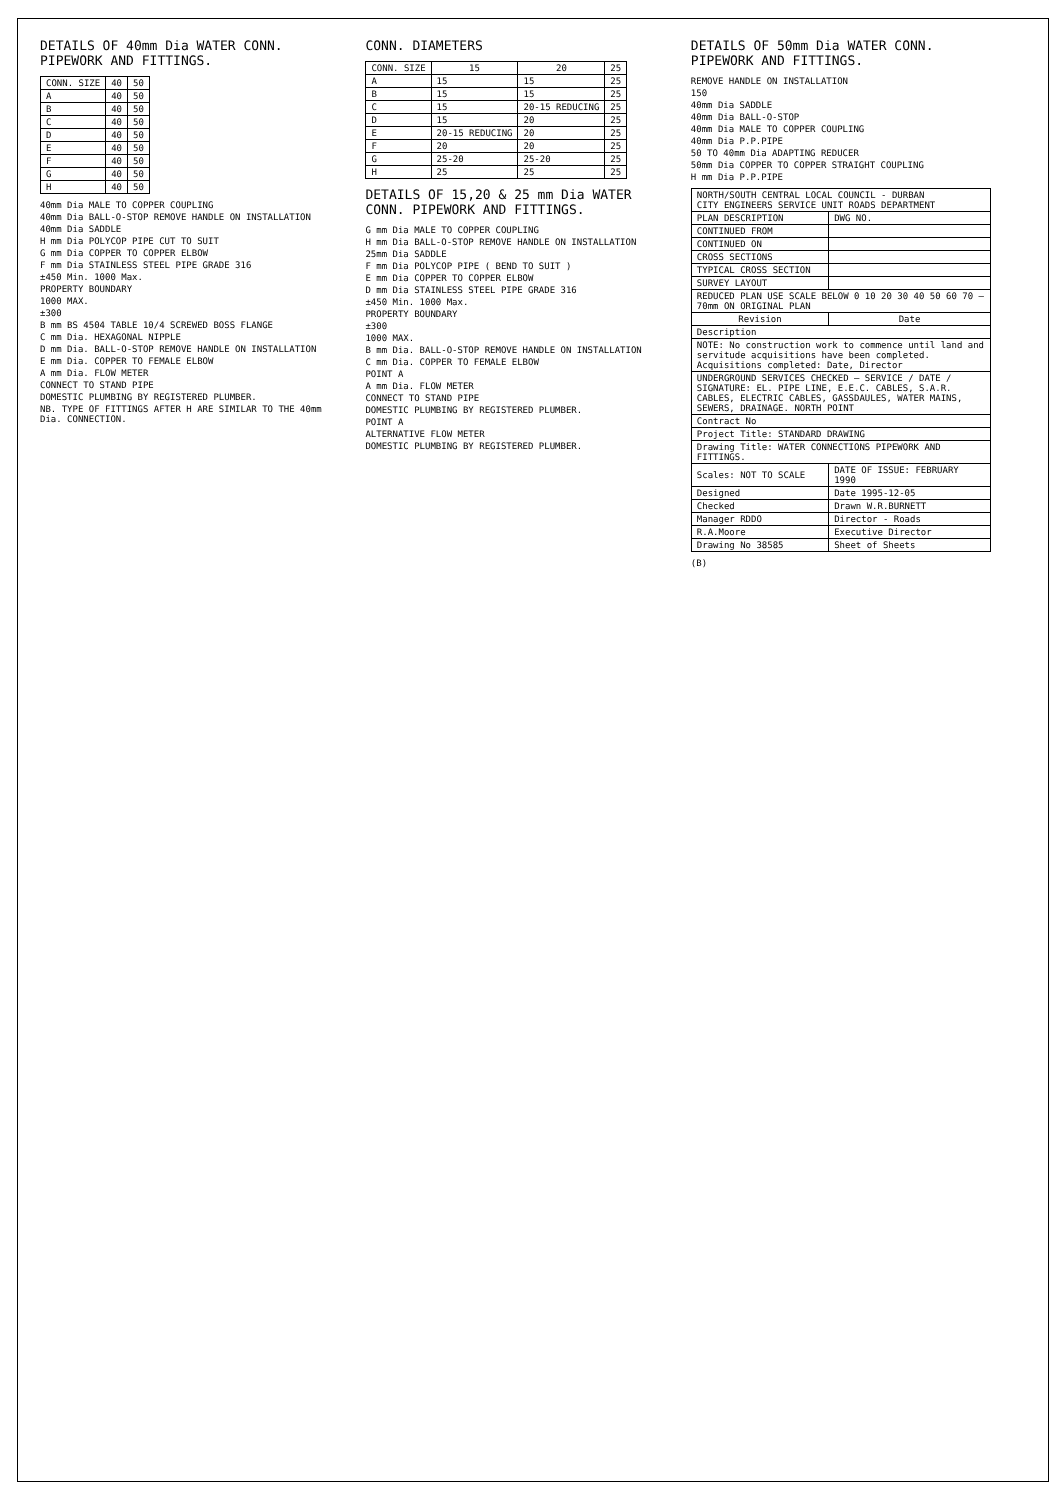DETAILS OF 40mm Dia WATER CONN. PIPEWORK AND FITTINGS.
| CONN. SIZE | 40 | 50 |
| --- | --- | --- |
| A | 40 | 50 |
| B | 40 | 50 |
| C | 40 | 50 |
| D | 40 | 50 |
| E | 40 | 50 |
| F | 40 | 50 |
| G | 40 | 50 |
| H | 40 | 50 |
40mm Dia MALE TO COPPER COUPLING
40mm Dia BALL-O-STOP REMOVE HANDLE ON INSTALLATION
40mm Dia SADDLE
H mm Dia POLYCOP PIPE CUT TO SUIT
G mm Dia COPPER TO COPPER ELBOW
F mm Dia STAINLESS STEEL PIPE GRADE 316
±450 Min. 1000 Max.
PROPERTY BOUNDARY
1000 MAX.
±300
B mm BS 4504 TABLE 10/4 SCREWED BOSS FLANGE
C mm Dia. HEXAGONAL NIPPLE
D mm Dia. BALL-O-STOP REMOVE HANDLE ON INSTALLATION
E mm Dia. COPPER TO FEMALE ELBOW
A mm Dia. FLOW METER
CONNECT TO STAND PIPE
DOMESTIC PLUMBING BY REGISTERED PLUMBER.
NB. TYPE OF FITTINGS AFTER H ARE SIMILAR TO THE 40mm Dia. CONNECTION.
CONN. DIAMETERS
| CONN. SIZE | 15 | 20 | 25 |
| --- | --- | --- | --- |
| A | 15 | 15 | 25 |
| B | 15 | 15 | 25 |
| C | 15 | 20-15 REDUCING | 25 |
| D | 15 | 20 | 25 |
| E | 20-15 REDUCING | 20 | 25 |
| F | 20 | 20 | 25 |
| G | 25-20 | 25-20 | 25 |
| H | 25 | 25 | 25 |
DETAILS OF 15,20 & 25 mm Dia WATER CONN. PIPEWORK AND FITTINGS.
G mm Dia MALE TO COPPER COUPLING
H mm Dia BALL-O-STOP REMOVE HANDLE ON INSTALLATION
25mm Dia SADDLE
F mm Dia POLYCOP PIPE ( BEND TO SUIT )
E mm Dia COPPER TO COPPER ELBOW
D mm Dia STAINLESS STEEL PIPE GRADE 316
±450 Min. 1000 Max.
PROPERTY BOUNDARY
±300
1000 MAX.
B mm Dia. BALL-O-STOP REMOVE HANDLE ON INSTALLATION
C mm Dia. COPPER TO FEMALE ELBOW
POINT A
A mm Dia. FLOW METER
CONNECT TO STAND PIPE
DOMESTIC PLUMBING BY REGISTERED PLUMBER.
POINT A
ALTERNATIVE FLOW METER
DOMESTIC PLUMBING BY REGISTERED PLUMBER.
DETAILS OF 50mm Dia WATER CONN. PIPEWORK AND FITTINGS.
REMOVE HANDLE ON INSTALLATION
150
40mm Dia SADDLE
40mm Dia BALL-O-STOP
40mm Dia MALE TO COPPER COUPLING
40mm Dia P.P.PIPE
50 TO 40mm Dia ADAPTING REDUCER
50mm Dia COPPER TO COPPER STRAIGHT COUPLING
H mm Dia P.P.PIPE
| NORTH/SOUTH CENTRAL LOCAL COUNCIL - DURBAN CITY ENGINEERS SERVICE UNIT ROADS DEPARTMENT | |
| PLAN DESCRIPTION | DWG NO. |
| CONTINUED FROM | |
| CONTINUED ON | |
| CROSS SECTIONS | |
| TYPICAL CROSS SECTION | |
| SURVEY LAYOUT | |
| REDUCED PLAN USE SCALE BELOW 0 10 20 30 40 50 60 70 — 70mm ON ORIGINAL PLAN | |
| Revision | Date |
| Description | |
| NOTE: No construction work to commence until land and servitude acquisitions have been completed. Acquisitions completed: Date, Director | |
| UNDERGROUND SERVICES CHECKED — SERVICE / DATE / SIGNATURE: EL. PIPE LINE, E.E.C. CABLES, S.A.R. CABLES, ELECTRIC CABLES, GASSDAULES, WATER MAINS, SEWERS, DRAINAGE. NORTH POINT | |
| Contract No | |
| Project Title: STANDARD DRAWING | |
| Drawing Title: WATER CONNECTIONS PIPEWORK AND FITTINGS. | |
| Scales: NOT TO SCALE | DATE OF ISSUE: FEBRUARY 1990 |
| Designed | Date 1995-12-05 |
| Checked | Drawn W.R.BURNETT |
| Manager RDDO | Director - Roads |
| R.A.Moore | Executive Director |
| Drawing No 38585 | Sheet of Sheets |
(B)